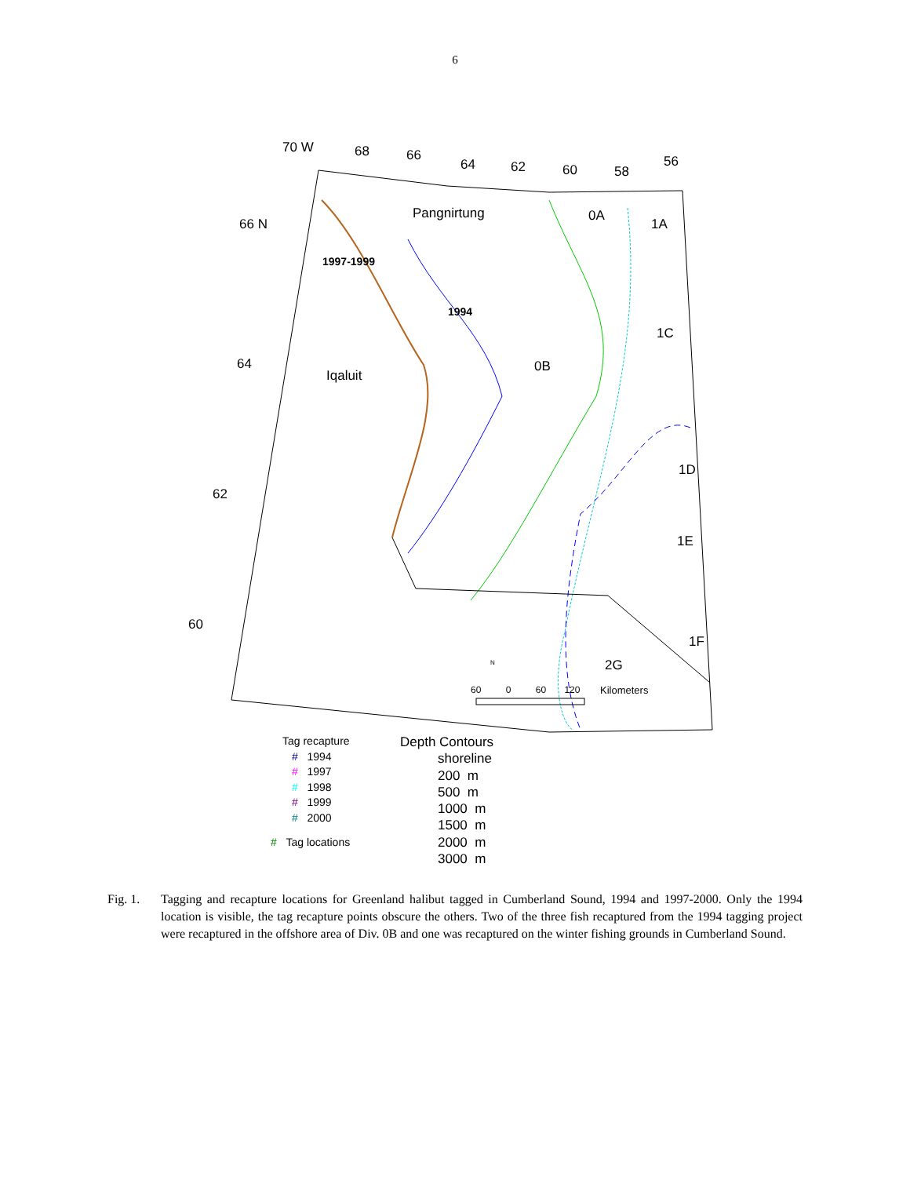6
70 W 68 66
64 62 60 58
56
66 N
64
62
60
Pangnirtung 0A
1A
1997-1999
1994
1C
0B
Iqaluit
1D
1E
1F
2G
N
60 0 60 120 Kilometers
Tag recapture
# 1994
# 1997
# 1998
# 1999
# 2000
# Tag locations
Depth Contours
shoreline
200 m
500 m
1000 m
1500 m
2000 m
3000 m
Fig. 1. Tagging and recapture locations for Greenland halibut tagged in Cumberland Sound, 1994 and 1997-2000. Only the 1994 location is visible, the tag recapture points obscure the others. Two of the three fish recaptured from the 1994 tagging project were recaptured in the offshore area of Div. 0B and one was recaptured on the winter fishing grounds in Cumberland Sound.